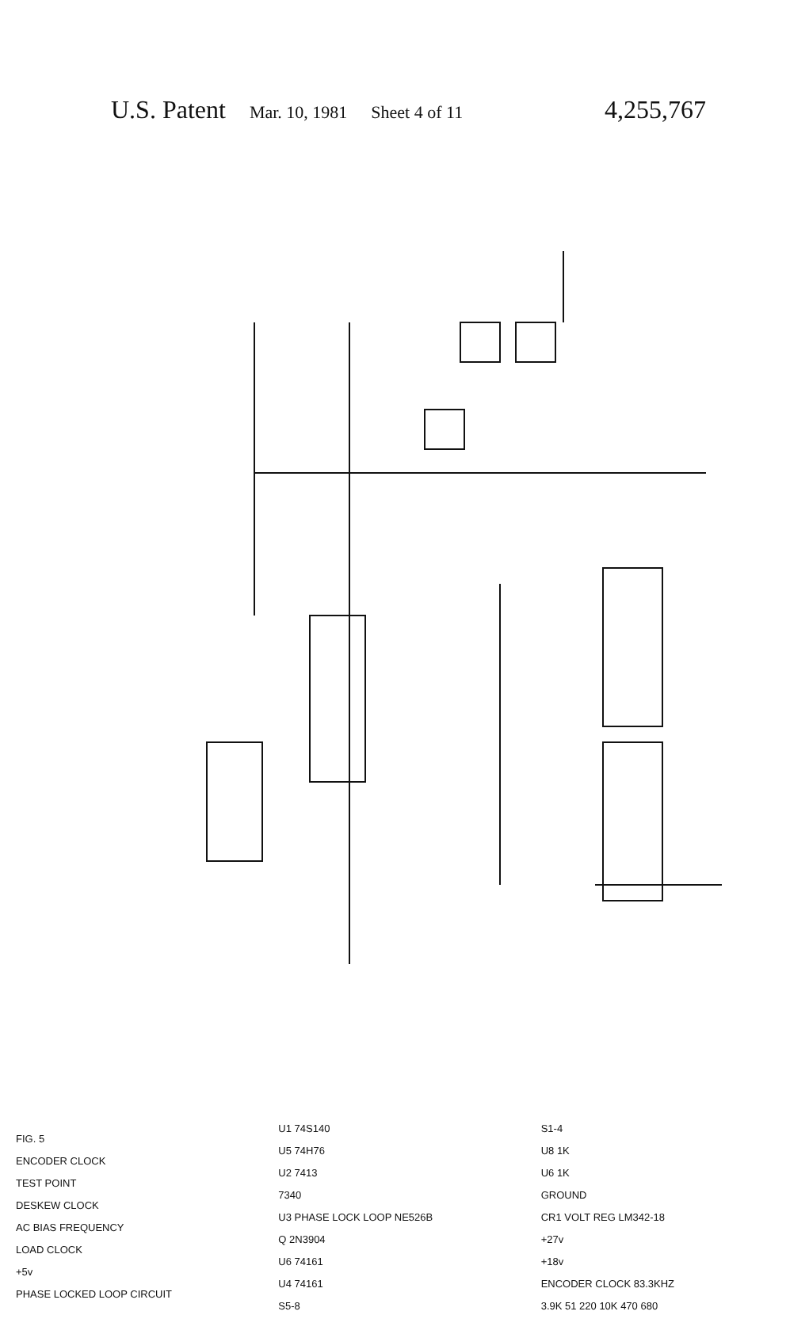U.S. Patent Mar. 10, 1981 Sheet 4 of 11 4,255,767
FIG. 5
ENCODER CLOCK
TEST POINT
DESKEW CLOCK
AC BIAS FREQUENCY
LOAD CLOCK
+5v
PHASE LOCKED LOOP CIRCUIT
U1 74S140
U5 74H76
U2 7413
7340
U3 PHASE LOCK LOOP NE526B
Q 2N3904
U6 74161
U4 74161
S5-8
S1-4
U8 1K
U6 1K
GROUND
CR1 VOLT REG LM342-18
+27v
+18v
ENCODER CLOCK 83.3KHZ
3.9K 51 220 10K 470 680